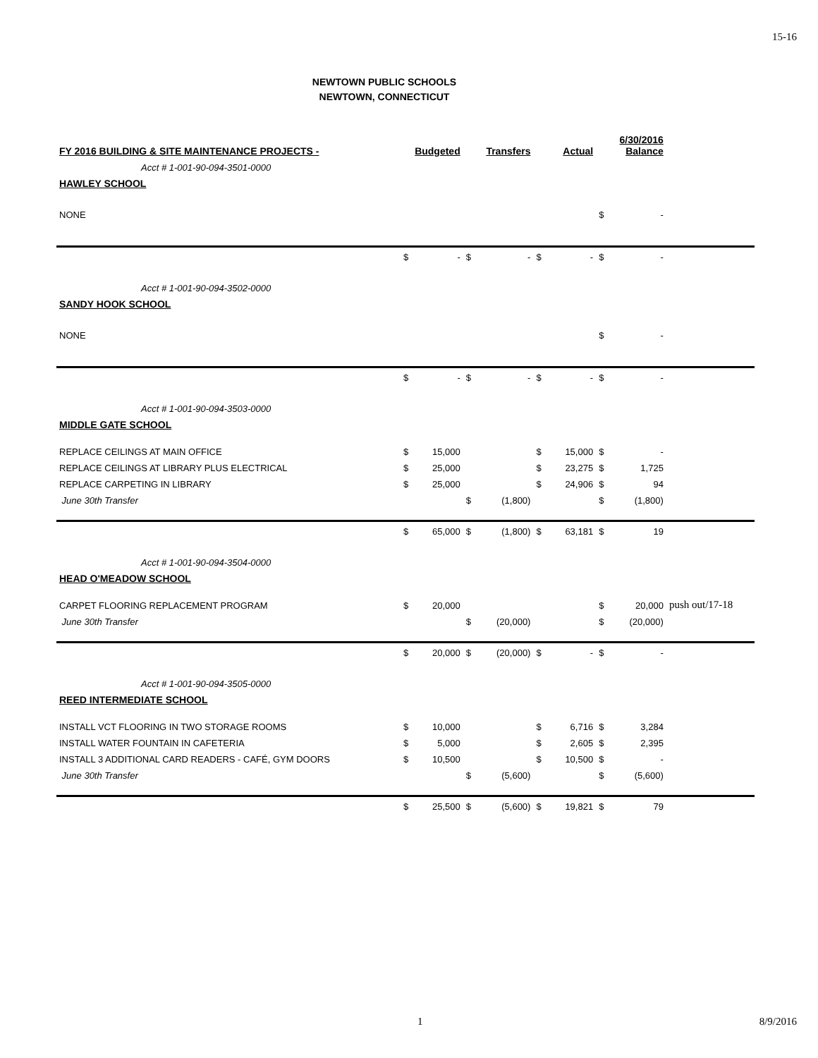15-16
NEWTOWN PUBLIC SCHOOLS
NEWTOWN, CONNECTICUT
| FY 2016 BUILDING & SITE MAINTENANCE PROJECTS - | Budgeted | | Transfers | | Actual | | 6/30/2016 Balance | | |
| Acct # 1-001-90-094-3501-0000 | | | | | | | | | |
| HAWLEY SCHOOL | | | | | | | | | |
| NONE | | | | | | | $ | - | |
| | $ | - | $ | - | $ | - | $ | - | |
| Acct # 1-001-90-094-3502-0000 | | | | | | | | | |
| SANDY HOOK SCHOOL | | | | | | | | | |
| NONE | | | | | | | $ | - | |
| | $ | - | $ | - | $ | - | $ | - | |
| Acct # 1-001-90-094-3503-0000 | | | | | | | | | |
| MIDDLE GATE SCHOOL | | | | | | | | | |
| REPLACE CEILINGS AT MAIN OFFICE | $ | 15,000 | | | $ | 15,000 | $ | - | |
| REPLACE CEILINGS AT LIBRARY PLUS ELECTRICAL | $ | 25,000 | | | $ | 23,275 | $ | 1,725 | |
| REPLACE CARPETING IN LIBRARY | $ | 25,000 | | | $ | 24,906 | $ | 94 | |
| June 30th Transfer | | | $ | (1,800) | | | $ | (1,800) | |
| | $ | 65,000 | $ | (1,800) | $ | 63,181 | $ | 19 | |
| Acct # 1-001-90-094-3504-0000 | | | | | | | | | |
| HEAD O'MEADOW SCHOOL | | | | | | | | | |
| CARPET FLOORING REPLACEMENT PROGRAM | $ | 20,000 | | | | | $ | 20,000 | push out/17-18 |
| June 30th Transfer | | | $ | (20,000) | | | $ | (20,000) | |
| | $ | 20,000 | $ | (20,000) | $ | - | $ | - | |
| Acct # 1-001-90-094-3505-0000 | | | | | | | | | |
| REED INTERMEDIATE SCHOOL | | | | | | | | | |
| INSTALL VCT FLOORING IN TWO STORAGE ROOMS | $ | 10,000 | | | $ | 6,716 | $ | 3,284 | |
| INSTALL WATER FOUNTAIN IN CAFETERIA | $ | 5,000 | | | $ | 2,605 | $ | 2,395 | |
| INSTALL 3 ADDITIONAL CARD READERS - CAFÉ, GYM DOORS | $ | 10,500 | | | $ | 10,500 | $ | - | |
| June 30th Transfer | | | $ | (5,600) | | | $ | (5,600) | |
| | $ | 25,500 | $ | (5,600) | $ | 19,821 | $ | 79 | |
1 8/9/2016